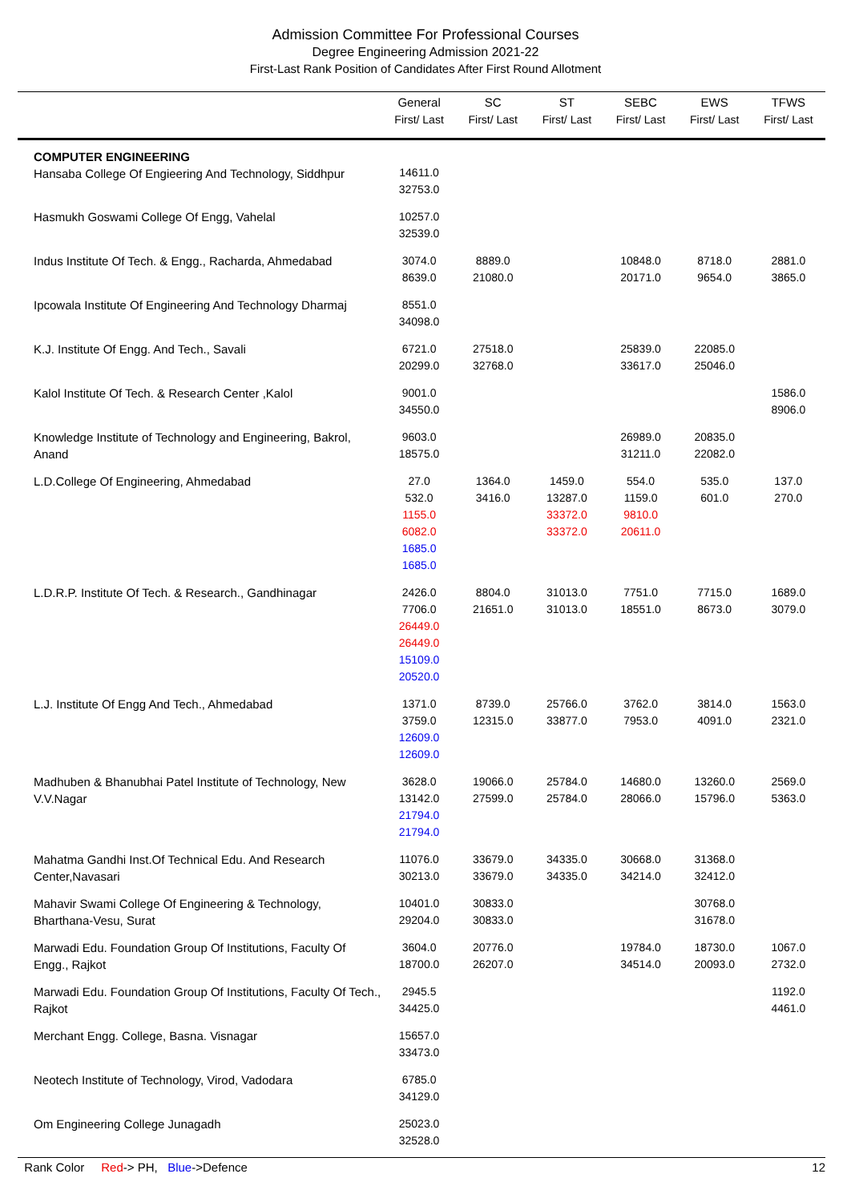Admission Committee For Professional Courses
Degree Engineering Admission 2021-22
First-Last Rank Position of Candidates After First Round Allotment
| | General First/ Last | SC First/ Last | ST First/ Last | SEBC First/ Last | EWS First/ Last | TFWS First/ Last |
| --- | --- | --- | --- | --- | --- | --- |
| COMPUTER ENGINEERING Hansaba College Of Engieering And Technology, Siddhpur | 14611.0 32753.0 | | | | | |
| Hasmukh Goswami College Of Engg, Vahelal | 10257.0 32539.0 | | | | | |
| Indus Institute Of Tech. & Engg., Racharda, Ahmedabad | 3074.0 8639.0 | 8889.0 21080.0 | | 10848.0 20171.0 | 8718.0 9654.0 | 2881.0 3865.0 |
| Ipcowala Institute Of Engineering And Technology Dharmaj | 8551.0 34098.0 | | | | | |
| K.J. Institute Of Engg. And Tech., Savali | 6721.0 20299.0 | 27518.0 32768.0 | | 25839.0 33617.0 | 22085.0 25046.0 | |
| Kalol Institute Of Tech. & Research Center ,Kalol | 9001.0 34550.0 | | | | | 1586.0 8906.0 |
| Knowledge Institute of Technology and Engineering, Bakrol, Anand | 9603.0 18575.0 | | | 26989.0 31211.0 | 20835.0 22082.0 | |
| L.D.College Of Engineering, Ahmedabad | 27.0 532.0 1155.0 6082.0 1685.0 1685.0 | 1364.0 3416.0 | 1459.0 13287.0 33372.0 33372.0 | 554.0 1159.0 9810.0 20611.0 | 535.0 601.0 | 137.0 270.0 |
| L.D.R.P. Institute Of Tech. & Research., Gandhinagar | 2426.0 7706.0 26449.0 26449.0 15109.0 20520.0 | 8804.0 21651.0 | 31013.0 31013.0 | 7751.0 18551.0 | 7715.0 8673.0 | 1689.0 3079.0 |
| L.J. Institute Of Engg And Tech., Ahmedabad | 1371.0 3759.0 12609.0 12609.0 | 8739.0 12315.0 | 25766.0 33877.0 | 3762.0 7953.0 | 3814.0 4091.0 | 1563.0 2321.0 |
| Madhuben & Bhanubhai Patel Institute of Technology, New V.V.Nagar | 3628.0 13142.0 21794.0 21794.0 | 19066.0 27599.0 | 25784.0 25784.0 | 14680.0 28066.0 | 13260.0 15796.0 | 2569.0 5363.0 |
| Mahatma Gandhi Inst.Of Technical Edu. And Research Center,Navasari | 11076.0 30213.0 | 33679.0 33679.0 | 34335.0 34335.0 | 30668.0 34214.0 | 31368.0 32412.0 | |
| Mahavir Swami College Of Engineering & Technology, Bharthana-Vesu, Surat | 10401.0 29204.0 | 30833.0 30833.0 | | | 30768.0 31678.0 | |
| Marwadi Edu. Foundation Group Of Institutions, Faculty Of Engg., Rajkot | 3604.0 18700.0 | 20776.0 26207.0 | | 19784.0 34514.0 | 18730.0 20093.0 | 1067.0 2732.0 |
| Marwadi Edu. Foundation Group Of Institutions, Faculty Of Tech., Rajkot | 2945.5 34425.0 | | | | | 1192.0 4461.0 |
| Merchant Engg. College, Basna. Visnagar | 15657.0 33473.0 | | | | | |
| Neotech Institute of Technology, Virod, Vadodara | 6785.0 34129.0 | | | | | |
| Om Engineering College Junagadh | 25023.0 32528.0 | | | | | |
Rank Color Red-> PH, Blue->Defence 12